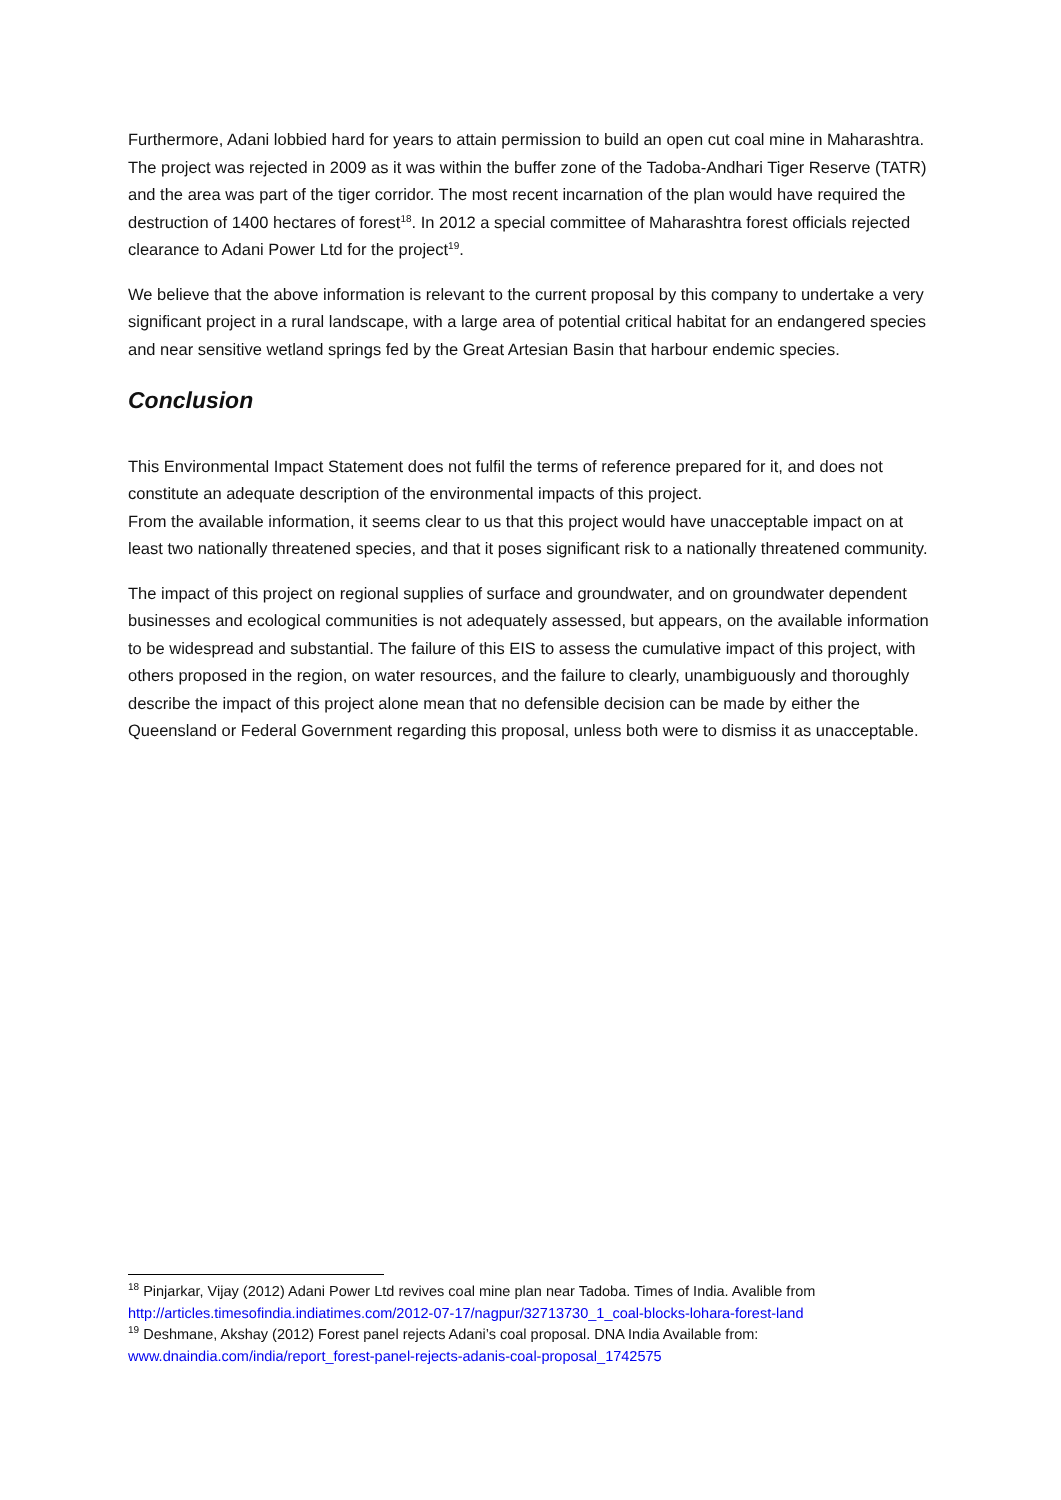Furthermore, Adani lobbied hard for years to attain permission to build an open cut coal mine in Maharashtra. The project was rejected in 2009 as it was within the buffer zone of the Tadoba-Andhari Tiger Reserve (TATR) and the area was part of the tiger corridor. The most recent incarnation of the plan would have required the destruction of 1400 hectares of forest<sup>18</sup>. In 2012 a special committee of Maharashtra forest officials rejected clearance to Adani Power Ltd for the project<sup>19</sup>.
We believe that the above information is relevant to the current proposal by this company to undertake a very significant project in a rural landscape, with a large area of potential critical habitat for an endangered species and near sensitive wetland springs fed by the Great Artesian Basin that harbour endemic species.
Conclusion
This Environmental Impact Statement does not fulfil the terms of reference prepared for it, and does not constitute an adequate description of the environmental impacts of this project.
From the available information, it seems clear to us that this project would have unacceptable impact on at least two nationally threatened species, and that it poses significant risk to a nationally threatened community.
The impact of this project on regional supplies of surface and groundwater, and on groundwater dependent businesses and ecological communities is not adequately assessed, but appears, on the available information to be widespread and substantial. The failure of this EIS to assess the cumulative impact of this project, with others proposed in the region, on water resources, and the failure to clearly, unambiguously and thoroughly describe the impact of this project alone mean that no defensible decision can be made by either the Queensland or Federal Government regarding this proposal, unless both were to dismiss it as unacceptable.
<sup>18</sup> Pinjarkar, Vijay (2012) Adani Power Ltd revives coal mine plan near Tadoba. Times of India. Avalible from http://articles.timesofindia.indiatimes.com/2012-07-17/nagpur/32713730_1_coal-blocks-lohara-forest-land
<sup>19</sup> Deshmane, Akshay (2012) Forest panel rejects Adani’s coal proposal. DNA India Available from: www.dnaindia.com/india/report_forest-panel-rejects-adanis-coal-proposal_1742575